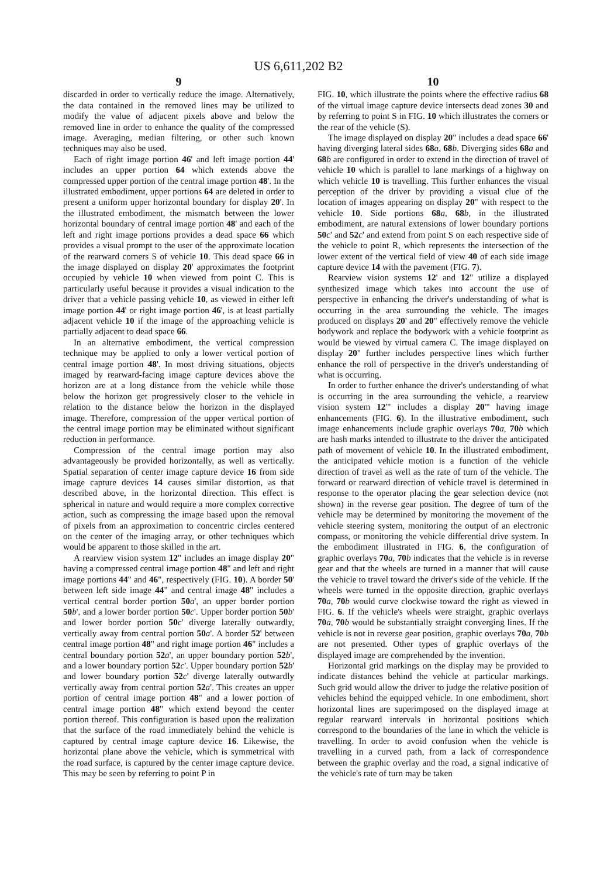US 6,611,202 B2
9
discarded in order to vertically reduce the image. Alternatively, the data contained in the removed lines may be utilized to modify the value of adjacent pixels above and below the removed line in order to enhance the quality of the compressed image. Averaging, median filtering, or other such known techniques may also be used.
Each of right image portion 46' and left image portion 44' includes an upper portion 64 which extends above the compressed upper portion of the central image portion 48'. In the illustrated embodiment, upper portions 64 are deleted in order to present a uniform upper horizontal boundary for display 20'. In the illustrated embodiment, the mismatch between the lower horizontal boundary of central image portion 48' and each of the left and right image portions provides a dead space 66 which provides a visual prompt to the user of the approximate location of the rearward corners S of vehicle 10. This dead space 66 in the image displayed on display 20' approximates the footprint occupied by vehicle 10 when viewed from point C. This is particularly useful because it provides a visual indication to the driver that a vehicle passing vehicle 10, as viewed in either left image portion 44' or right image portion 46', is at least partially adjacent vehicle 10 if the image of the approaching vehicle is partially adjacent to dead space 66.
In an alternative embodiment, the vertical compression technique may be applied to only a lower vertical portion of central image portion 48'. In most driving situations, objects imaged by rearward-facing image capture devices above the horizon are at a long distance from the vehicle while those below the horizon get progressively closer to the vehicle in relation to the distance below the horizon in the displayed image. Therefore, compression of the upper vertical portion of the central image portion may be eliminated without significant reduction in performance.
Compression of the central image portion may also advantageously be provided horizontally, as well as vertically. Spatial separation of center image capture device 16 from side image capture devices 14 causes similar distortion, as that described above, in the horizontal direction. This effect is spherical in nature and would require a more complex corrective action, such as compressing the image based upon the removal of pixels from an approximation to concentric circles centered on the center of the imaging array, or other techniques which would be apparent to those skilled in the art.
A rearview vision system 12" includes an image display 20" having a compressed central image portion 48" and left and right image portions 44" and 46", respectively (FIG. 10). A border 50' between left side image 44" and central image 48" includes a vertical central border portion 50 a', an upper border portion 50 b', and a lower border portion 50 c'. Upper border portion 50 b' and lower border portion 50 c' diverge laterally outwardly, vertically away from central portion 50 a'. A border 52' between central image portion 48" and right image portion 46" includes a central boundary portion 52 a', an upper boundary portion 52 b', and a lower boundary portion 52 c'. Upper boundary portion 52 b' and lower boundary portion 52 c' diverge laterally outwardly vertically away from central portion 52 a'. This creates an upper portion of central image portion 48" and a lower portion of central image portion 48" which extend beyond the center portion thereof. This configuration is based upon the realization that the surface of the road immediately behind the vehicle is captured by central image capture device 16. Likewise, the horizontal plane above the vehicle, which is symmetrical with the road surface, is captured by the center image capture device. This may be seen by referring to point P in
10
FIG. 10, which illustrate the points where the effective radius 68 of the virtual image capture device intersects dead zones 30 and by referring to point S in FIG. 10 which illustrates the corners or the rear of the vehicle (S).
The image displayed on display 20" includes a dead space 66' having diverging lateral sides 68 a, 68 b. Diverging sides 68 a and 68 b are configured in order to extend in the direction of travel of vehicle 10 which is parallel to lane markings of a highway on which vehicle 10 is travelling. This further enhances the visual perception of the driver by providing a visual clue of the location of images appearing on display 20" with respect to the vehicle 10. Side portions 68 a, 68 b, in the illustrated embodiment, are natural extensions of lower boundary portions 50 c' and 52 c' and extend from point S on each respective side of the vehicle to point R, which represents the intersection of the lower extent of the vertical field of view 40 of each side image capture device 14 with the pavement (FIG. 7).
Rearview vision systems 12' and 12" utilize a displayed synthesized image which takes into account the use of perspective in enhancing the driver's understanding of what is occurring in the area surrounding the vehicle. The images produced on displays 20' and 20" effectively remove the vehicle bodywork and replace the bodywork with a vehicle footprint as would be viewed by virtual camera C. The image displayed on display 20" further includes perspective lines which further enhance the roll of perspective in the driver's understanding of what is occurring.
In order to further enhance the driver's understanding of what is occurring in the area surrounding the vehicle, a rearview vision system 12'" includes a display 20'" having image enhancements (FIG. 6). In the illustrative embodiment, such image enhancements include graphic overlays 70 a, 70 b which are hash marks intended to illustrate to the driver the anticipated path of movement of vehicle 10. In the illustrated embodiment, the anticipated vehicle motion is a function of the vehicle direction of travel as well as the rate of turn of the vehicle. The forward or rearward direction of vehicle travel is determined in response to the operator placing the gear selection device (not shown) in the reverse gear position. The degree of turn of the vehicle may be determined by monitoring the movement of the vehicle steering system, monitoring the output of an electronic compass, or monitoring the vehicle differential drive system. In the embodiment illustrated in FIG. 6, the configuration of graphic overlays 70 a, 70 b indicates that the vehicle is in reverse gear and that the wheels are turned in a manner that will cause the vehicle to travel toward the driver's side of the vehicle. If the wheels were turned in the opposite direction, graphic overlays 70 a, 70 b would curve clockwise toward the right as viewed in FIG. 6. If the vehicle's wheels were straight, graphic overlays 70 a, 70 b would be substantially straight converging lines. If the vehicle is not in reverse gear position, graphic overlays 70 a, 70 b are not presented. Other types of graphic overlays of the displayed image are comprehended by the invention.
Horizontal grid markings on the display may be provided to indicate distances behind the vehicle at particular markings. Such grid would allow the driver to judge the relative position of vehicles behind the equipped vehicle. In one embodiment, short horizontal lines are superimposed on the displayed image at regular rearward intervals in horizontal positions which correspond to the boundaries of the lane in which the vehicle is travelling. In order to avoid confusion when the vehicle is travelling in a curved path, from a lack of correspondence between the graphic overlay and the road, a signal indicative of the vehicle's rate of turn may be taken